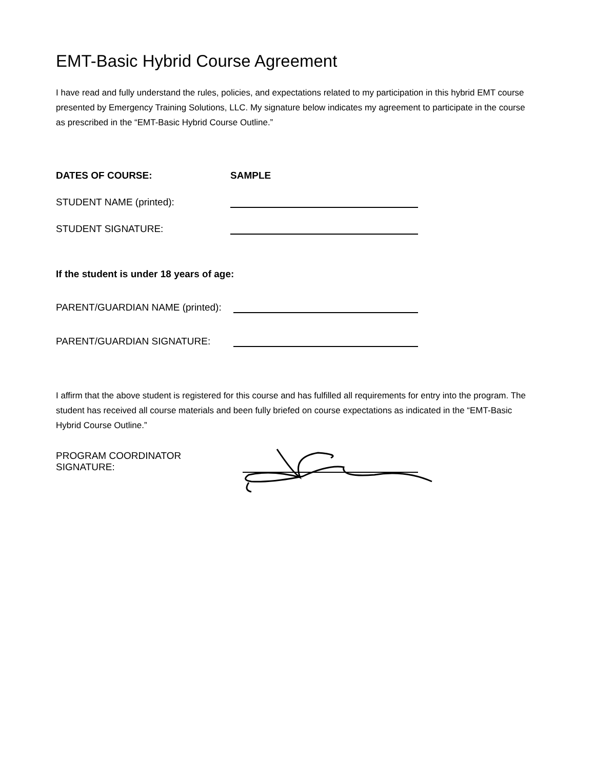EMT-Basic Hybrid Course Agreement
I have read and fully understand the rules, policies, and expectations related to my participation in this hybrid EMT course presented by Emergency Training Solutions, LLC. My signature below indicates my agreement to participate in the course as prescribed in the “EMT-Basic Hybrid Course Outline.”
DATES OF COURSE: SAMPLE
STUDENT NAME (printed):
STUDENT SIGNATURE:
If the student is under 18 years of age:
PARENT/GUARDIAN NAME (printed):
PARENT/GUARDIAN SIGNATURE:
I affirm that the above student is registered for this course and has fulfilled all requirements for entry into the program. The student has received all course materials and been fully briefed on course expectations as indicated in the “EMT-Basic Hybrid Course Outline.”
PROGRAM COORDINATOR SIGNATURE: